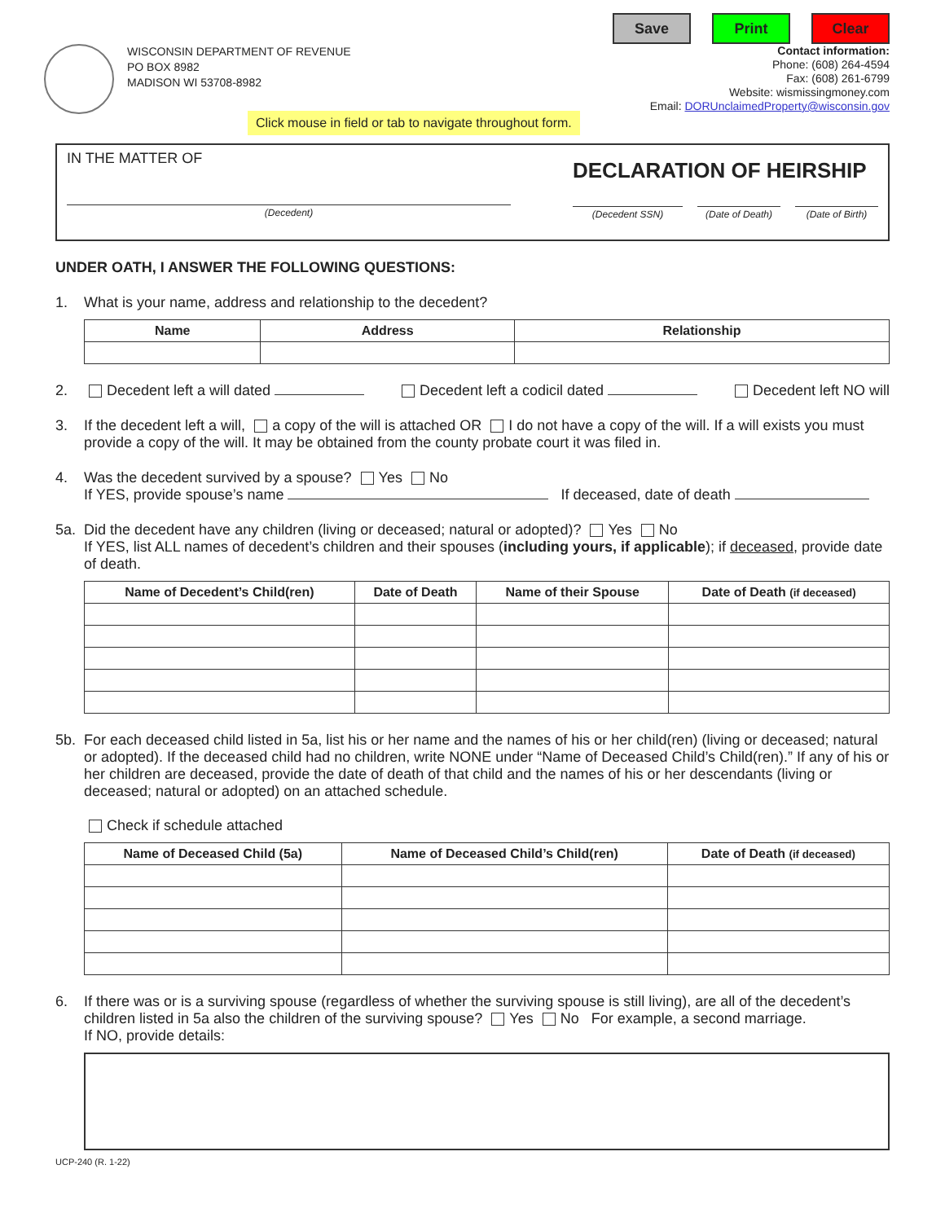Save Print Clear
WISCONSIN DEPARTMENT OF REVENUE
PO BOX 8982
MADISON WI 53708-8982
Contact information:
Phone: (608) 264-4594
Fax: (608) 261-6799
Website: wismissingmoney.com
Email: DORUnclaimedProperty@wisconsin.gov
Click mouse in field or tab to navigate throughout form.
IN THE MATTER OF
(Decedent)
DECLARATION OF HEIRSHIP
(Decedent SSN) (Date of Death)
(Date of Birth)
UNDER OATH, I ANSWER THE FOLLOWING QUESTIONS:
1. What is your name, address and relationship to the decedent?
| Name | Address | Relationship |
| --- | --- | --- |
2. Decedent left a will dated Decedent left a codicil dated Decedent left NO will
3. If the decedent left a will, a copy of the will is attached OR I do not have a copy of the will. If a will exists you must provide a copy of the will. It may be obtained from the county probate court it was filed in.
4. Was the decedent survived by a spouse? Yes No
If YES, provide spouse’s name If deceased, date of death
5a. Did the decedent have any children (living or deceased; natural or adopted)? Yes No
If YES, list ALL names of decedent’s children and their spouses (including yours, if applicable); if deceased, provide date of death.
| Name of Decedent’s Child(ren) | Date of Death | Name of their Spouse | Date of Death (if deceased) |
| --- | --- | --- | --- |
5b. For each deceased child listed in 5a, list his or her name and the names of his or her child(ren) (living or deceased; natural or adopted). If the deceased child had no children, write NONE under “Name of Deceased Child’s Child(ren).” If any of his or her children are deceased, provide the date of death of that child and the names of his or her descendants (living or deceased; natural or adopted) on an attached schedule.
Check if schedule attached
| Name of Deceased Child (5a) | Name of Deceased Child’s Child(ren) | Date of Death (if deceased) |
| --- | --- | --- |
6. If there was or is a surviving spouse (regardless of whether the surviving spouse is still living), are all of the decedent’s children listed in 5a also the children of the surviving spouse? Yes No For example, a second marriage.
If NO, provide details:
UCP-240 (R. 1-22)